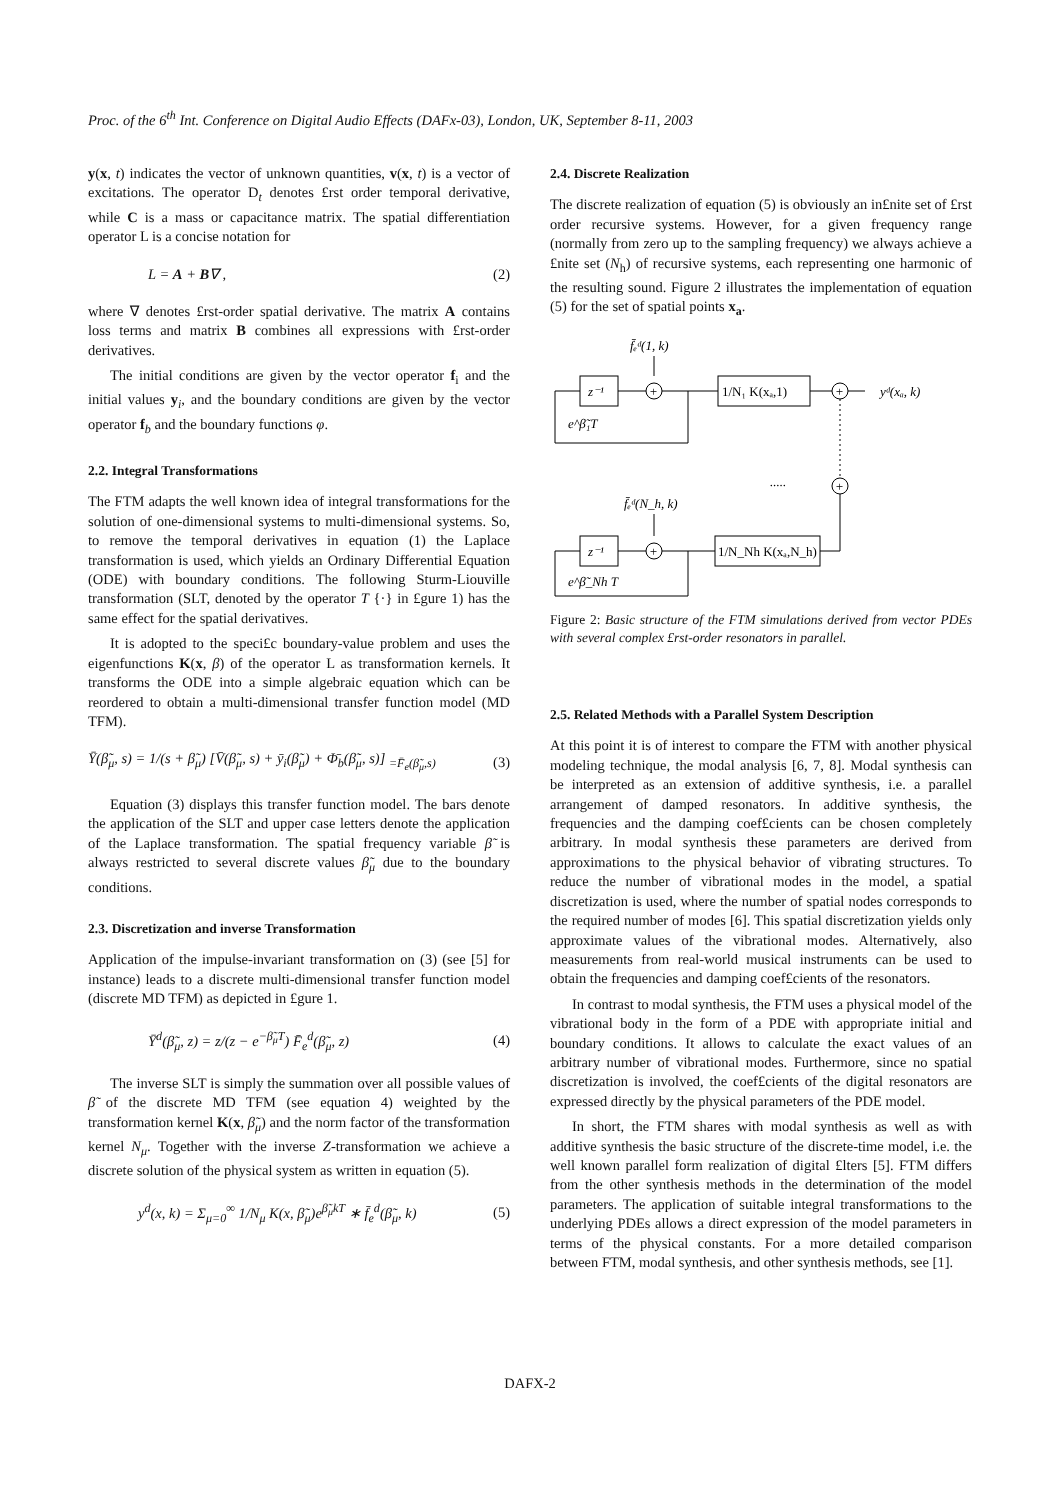Proc. of the 6<sup>th</sup> Int. Conference on Digital Audio Effects (DAFx-03), London, UK, September 8-11, 2003
y(x, t) indicates the vector of unknown quantities, v(x, t) is a vector of excitations. The operator D<sub>t</sub> denotes £rst order temporal derivative, while C is a mass or capacitance matrix. The spatial differentiation operator L is a concise notation for
L = A + B∇ , (2)
where ∇ denotes £rst-order spatial derivative. The matrix A contains loss terms and matrix B combines all expressions with £rst-order derivatives.
The initial conditions are given by the vector operator f<sub>i</sub> and the initial values y<sub>i</sub>, and the boundary conditions are given by the vector operator f<sub>b</sub> and the boundary functions φ.
2.2. Integral Transformations
The FTM adapts the well known idea of integral transformations for the solution of one-dimensional systems to multi-dimensional systems. So, to remove the temporal derivatives in equation (1) the Laplace transformation is used, which yields an Ordinary Differential Equation (ODE) with boundary conditions. The following Sturm-Liouville transformation (SLT, denoted by the operator T {·} in £gure 1) has the same effect for the spatial derivatives.
It is adopted to the speci£c boundary-value problem and uses the eigenfunctions K(x, β) of the operator L as transformation kernels. It transforms the ODE into a simple algebraic equation which can be reordered to obtain a multi-dimensional transfer function model (MD TFM).
Ȳ(β̃<sub>μ</sub>, s) = 1/(s + β̃<sub>μ</sub>) [V̄(β̃<sub>μ</sub>, s) + ȳ<sub>i</sub>(β̃<sub>μ</sub>) + Φ̄<sub>b</sub>(β̃<sub>μ</sub>, s)] <sub>=F̄<sub>e</sub>(β̃<sub>μ</sub>,s)</sub> (3)
Equation (3) displays this transfer function model. The bars denote the application of the SLT and upper case letters denote the application of the Laplace transformation. The spatial frequency variable β̃ is always restricted to several discrete values β̃<sub>μ</sub> due to the boundary conditions.
2.3. Discretization and inverse Transformation
Application of the impulse-invariant transformation on (3) (see [5] for instance) leads to a discrete multi-dimensional transfer function model (discrete MD TFM) as depicted in £gure 1.
Ȳ<sup>d</sup>(β̃<sub>μ</sub>, z) = z/(z − e<sup>−β̃<sub>μ</sub>T</sup>) F̄<sub>e</sub><sup>d</sup>(β̃<sub>μ</sub>, z) (4)
The inverse SLT is simply the summation over all possible values of β̃ of the discrete MD TFM (see equation 4) weighted by the transformation kernel K(x, β̃<sub>μ</sub>) and the norm factor of the transformation kernel N<sub>μ</sub>. Together with the inverse Z-transformation we achieve a discrete solution of the physical system as written in equation (5).
y<sup>d</sup>(x, k) = Σ<sub>μ=0</sub><sup>∞</sup> 1/N<sub>μ</sub> K(x, β̃<sub>μ</sub>)e<sup>β̃<sub>μ</sub>kT</sup> ∗ f̄<sub>e</sub><sup>d</sup>(β̃<sub>μ</sub>, k) (5)
2.4. Discrete Realization
The discrete realization of equation (5) is obviously an in£nite set of £rst order recursive systems. However, for a given frequency range (normally from zero up to the sampling frequency) we always achieve a £nite set (N<sub>h</sub>) of recursive systems, each representing one harmonic of the resulting sound. Figure 2 illustrates the implementation of equation (5) for the set of spatial points x<sub>a</sub>.
f̄ₑᵈ(1, k)
z⁻¹
+
1/N₁ K(xₐ,1)
+
yᵈ(xₐ, k)
e^β̃₁T
+
.....
f̄ₑᵈ(N_h, k)
z⁻¹
+
1/N_Nh K(xₐ,N_h)
e^β̃_Nh T
Figure 2: Basic structure of the FTM simulations derived from vector PDEs with several complex £rst-order resonators in parallel.
2.5. Related Methods with a Parallel System Description
At this point it is of interest to compare the FTM with another physical modeling technique, the modal analysis [6, 7, 8]. Modal synthesis can be interpreted as an extension of additive synthesis, i.e. a parallel arrangement of damped resonators. In additive synthesis, the frequencies and the damping coef£cients can be chosen completely arbitrary. In modal synthesis these parameters are derived from approximations to the physical behavior of vibrating structures. To reduce the number of vibrational modes in the model, a spatial discretization is used, where the number of spatial nodes corresponds to the required number of modes [6]. This spatial discretization yields only approximate values of the vibrational modes. Alternatively, also measurements from real-world musical instruments can be used to obtain the frequencies and damping coef£cients of the resonators.
In contrast to modal synthesis, the FTM uses a physical model of the vibrational body in the form of a PDE with appropriate initial and boundary conditions. It allows to calculate the exact values of an arbitrary number of vibrational modes. Furthermore, since no spatial discretization is involved, the coef£cients of the digital resonators are expressed directly by the physical parameters of the PDE model.
In short, the FTM shares with modal synthesis as well as with additive synthesis the basic structure of the discrete-time model, i.e. the well known parallel form realization of digital £lters [5]. FTM differs from the other synthesis methods in the determination of the model parameters. The application of suitable integral transformations to the underlying PDEs allows a direct expression of the model parameters in terms of the physical constants. For a more detailed comparison between FTM, modal synthesis, and other synthesis methods, see [1].
DAFX-2